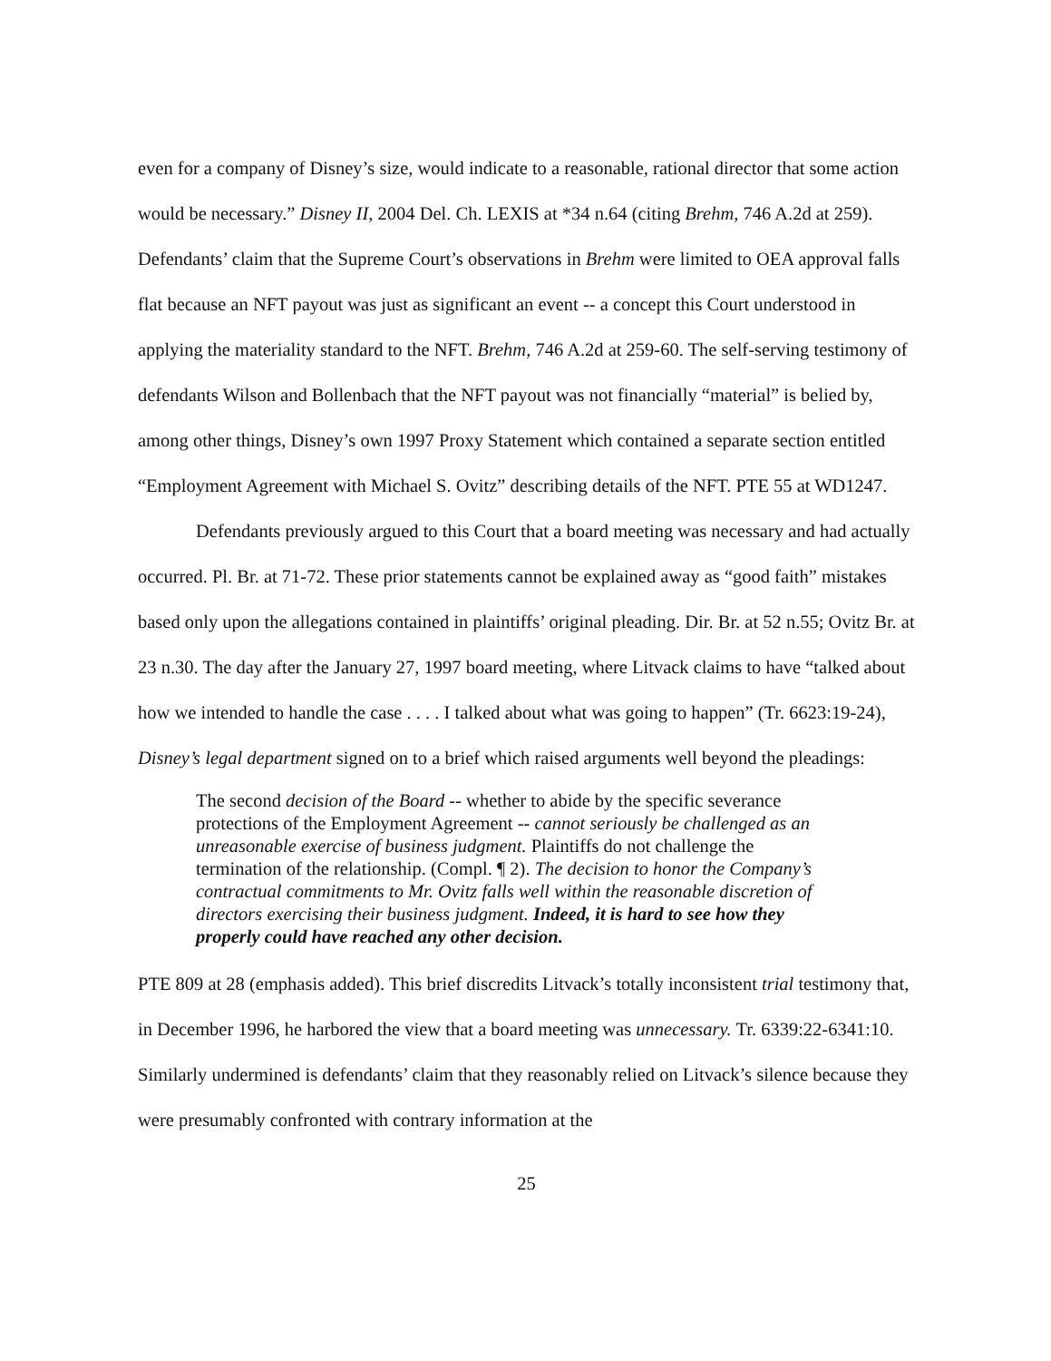even for a company of Disney’s size, would indicate to a reasonable, rational director that some action would be necessary.” Disney II, 2004 Del. Ch. LEXIS at *34 n.64 (citing Brehm, 746 A.2d at 259). Defendants’ claim that the Supreme Court’s observations in Brehm were limited to OEA approval falls flat because an NFT payout was just as significant an event -- a concept this Court understood in applying the materiality standard to the NFT. Brehm, 746 A.2d at 259-60. The self-serving testimony of defendants Wilson and Bollenbach that the NFT payout was not financially “material” is belied by, among other things, Disney’s own 1997 Proxy Statement which contained a separate section entitled “Employment Agreement with Michael S. Ovitz” describing details of the NFT. PTE 55 at WD1247.
Defendants previously argued to this Court that a board meeting was necessary and had actually occurred. Pl. Br. at 71-72. These prior statements cannot be explained away as “good faith” mistakes based only upon the allegations contained in plaintiffs’ original pleading. Dir. Br. at 52 n.55; Ovitz Br. at 23 n.30. The day after the January 27, 1997 board meeting, where Litvack claims to have “talked about how we intended to handle the case . . . . I talked about what was going to happen” (Tr. 6623:19-24), Disney’s legal department signed on to a brief which raised arguments well beyond the pleadings:
The second decision of the Board -- whether to abide by the specific severance protections of the Employment Agreement -- cannot seriously be challenged as an unreasonable exercise of business judgment. Plaintiffs do not challenge the termination of the relationship. (Compl. ¶ 2). The decision to honor the Company’s contractual commitments to Mr. Ovitz falls well within the reasonable discretion of directors exercising their business judgment. Indeed, it is hard to see how they properly could have reached any other decision.
PTE 809 at 28 (emphasis added). This brief discredits Litvack’s totally inconsistent trial testimony that, in December 1996, he harbored the view that a board meeting was unnecessary. Tr. 6339:22-6341:10. Similarly undermined is defendants’ claim that they reasonably relied on Litvack’s silence because they were presumably confronted with contrary information at the
25